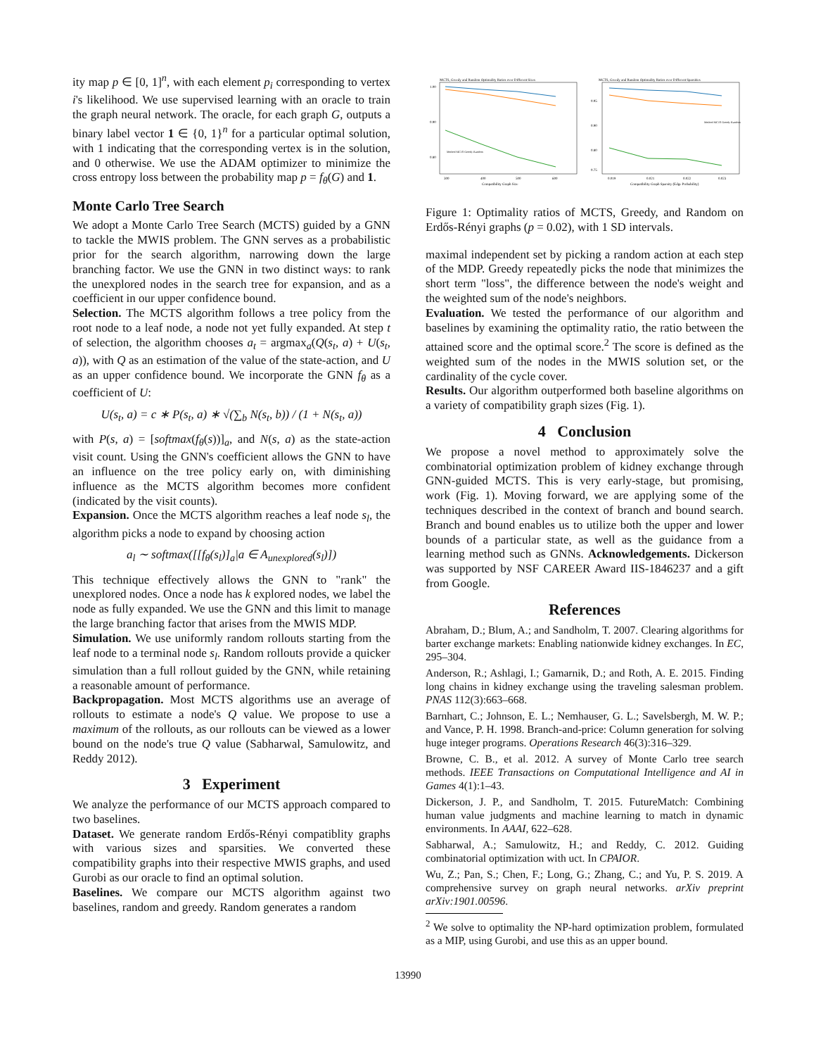ity map p ∈ [0, 1]<sup>n</sup>, with each element p<sub>i</sub> corresponding to vertex i's likelihood. We use supervised learning with an oracle to train the graph neural network. The oracle, for each graph G, outputs a binary label vector 1 ∈ {0, 1}<sup>n</sup> for a particular optimal solution, with 1 indicating that the corresponding vertex is in the solution, and 0 otherwise. We use the ADAM optimizer to minimize the cross entropy loss between the probability map p = f<sub>θ</sub>(G) and 1.
Monte Carlo Tree Search
We adopt a Monte Carlo Tree Search (MCTS) guided by a GNN to tackle the MWIS problem. The GNN serves as a probabilistic prior for the search algorithm, narrowing down the large branching factor. We use the GNN in two distinct ways: to rank the unexplored nodes in the search tree for expansion, and as a coefficient in our upper confidence bound.
Selection. The MCTS algorithm follows a tree policy from the root node to a leaf node, a node not yet fully expanded. At step t of selection, the algorithm chooses a<sub>t</sub> = argmax<sub>a</sub>(Q(s<sub>t</sub>, a) + U(s<sub>t</sub>, a)), with Q as an estimation of the value of the state-action, and U as an upper confidence bound. We incorporate the GNN f<sub>θ</sub> as a coefficient of U:
U(s<sub>t</sub>, a) = c ∗ P(s<sub>t</sub>, a) ∗ √(∑<sub>b</sub> N(s<sub>t</sub>, b)) / (1 + N(s<sub>t</sub>, a))
with P(s, a) = [softmax(f<sub>θ</sub>(s))]<sub>a</sub>, and N(s, a) as the state-action visit count. Using the GNN's coefficient allows the GNN to have an influence on the tree policy early on, with diminishing influence as the MCTS algorithm becomes more confident (indicated by the visit counts).
Expansion. Once the MCTS algorithm reaches a leaf node s<sub>l</sub>, the algorithm picks a node to expand by choosing action
a<sub>l</sub> ∼ softmax([[f<sub>θ</sub>(s<sub>l</sub>)]<sub>a</sub>|a ∈ A<sub>unexplored</sub>(s<sub>l</sub>)])
This technique effectively allows the GNN to "rank" the unexplored nodes. Once a node has k explored nodes, we label the node as fully expanded. We use the GNN and this limit to manage the large branching factor that arises from the MWIS MDP.
Simulation. We use uniformly random rollouts starting from the leaf node to a terminal node s<sub>l</sub>. Random rollouts provide a quicker simulation than a full rollout guided by the GNN, while retaining a reasonable amount of performance.
Backpropagation. Most MCTS algorithms use an average of rollouts to estimate a node's Q value. We propose to use a maximum of the rollouts, as our rollouts can be viewed as a lower bound on the node's true Q value (Sabharwal, Samulowitz, and Reddy 2012).
3 Experiment
We analyze the performance of our MCTS approach compared to two baselines.
Dataset. We generate random Erdős-Rényi compatiblity graphs with various sizes and sparsities. We converted these compatibility graphs into their respective MWIS graphs, and used Gurobi as our oracle to find an optimal solution.
Baselines. We compare our MCTS algorithm against two baselines, random and greedy. Random generates a random
MCTS, Greedy and Random Optimality Ratios over Different Sizes
1.00
0.90
0.80
300
400
500
600
Compatibility Graph Size
Method MCTS Greedy Random
MCTS, Greedy and Random Optimality Ratios over Different Sparsities
0.95
0.90
0.80
0.75
0.019
0.021
0.022
0.023
Compatibility Graph Sparsity (Edge Probability)
Method MCTS Greedy Random
Figure 1: Optimality ratios of MCTS, Greedy, and Random on Erdős-Rényi graphs (p = 0.02), with 1 SD intervals.
maximal independent set by picking a random action at each step of the MDP. Greedy repeatedly picks the node that minimizes the short term "loss", the difference between the node's weight and the weighted sum of the node's neighbors.
Evaluation. We tested the performance of our algorithm and baselines by examining the optimality ratio, the ratio between the attained score and the optimal score.<sup>2</sup> The score is defined as the weighted sum of the nodes in the MWIS solution set, or the cardinality of the cycle cover.
Results. Our algorithm outperformed both baseline algorithms on a variety of compatibility graph sizes (Fig. 1).
4 Conclusion
We propose a novel method to approximately solve the combinatorial optimization problem of kidney exchange through GNN-guided MCTS. This is very early-stage, but promising, work (Fig. 1). Moving forward, we are applying some of the techniques described in the context of branch and bound search. Branch and bound enables us to utilize both the upper and lower bounds of a particular state, as well as the guidance from a learning method such as GNNs. Acknowledgements. Dickerson was supported by NSF CAREER Award IIS-1846237 and a gift from Google.
References
Abraham, D.; Blum, A.; and Sandholm, T. 2007. Clearing algorithms for barter exchange markets: Enabling nationwide kidney exchanges. In EC, 295–304.
Anderson, R.; Ashlagi, I.; Gamarnik, D.; and Roth, A. E. 2015. Finding long chains in kidney exchange using the traveling salesman problem. PNAS 112(3):663–668.
Barnhart, C.; Johnson, E. L.; Nemhauser, G. L.; Savelsbergh, M. W. P.; and Vance, P. H. 1998. Branch-and-price: Column generation for solving huge integer programs. Operations Research 46(3):316–329.
Browne, C. B., et al. 2012. A survey of Monte Carlo tree search methods. IEEE Transactions on Computational Intelligence and AI in Games 4(1):1–43.
Dickerson, J. P., and Sandholm, T. 2015. FutureMatch: Combining human value judgments and machine learning to match in dynamic environments. In AAAI, 622–628.
Sabharwal, A.; Samulowitz, H.; and Reddy, C. 2012. Guiding combinatorial optimization with uct. In CPAIOR.
Wu, Z.; Pan, S.; Chen, F.; Long, G.; Zhang, C.; and Yu, P. S. 2019. A comprehensive survey on graph neural networks. arXiv preprint arXiv:1901.00596.
<sup>2</sup> We solve to optimality the NP-hard optimization problem, formulated as a MIP, using Gurobi, and use this as an upper bound.
13990